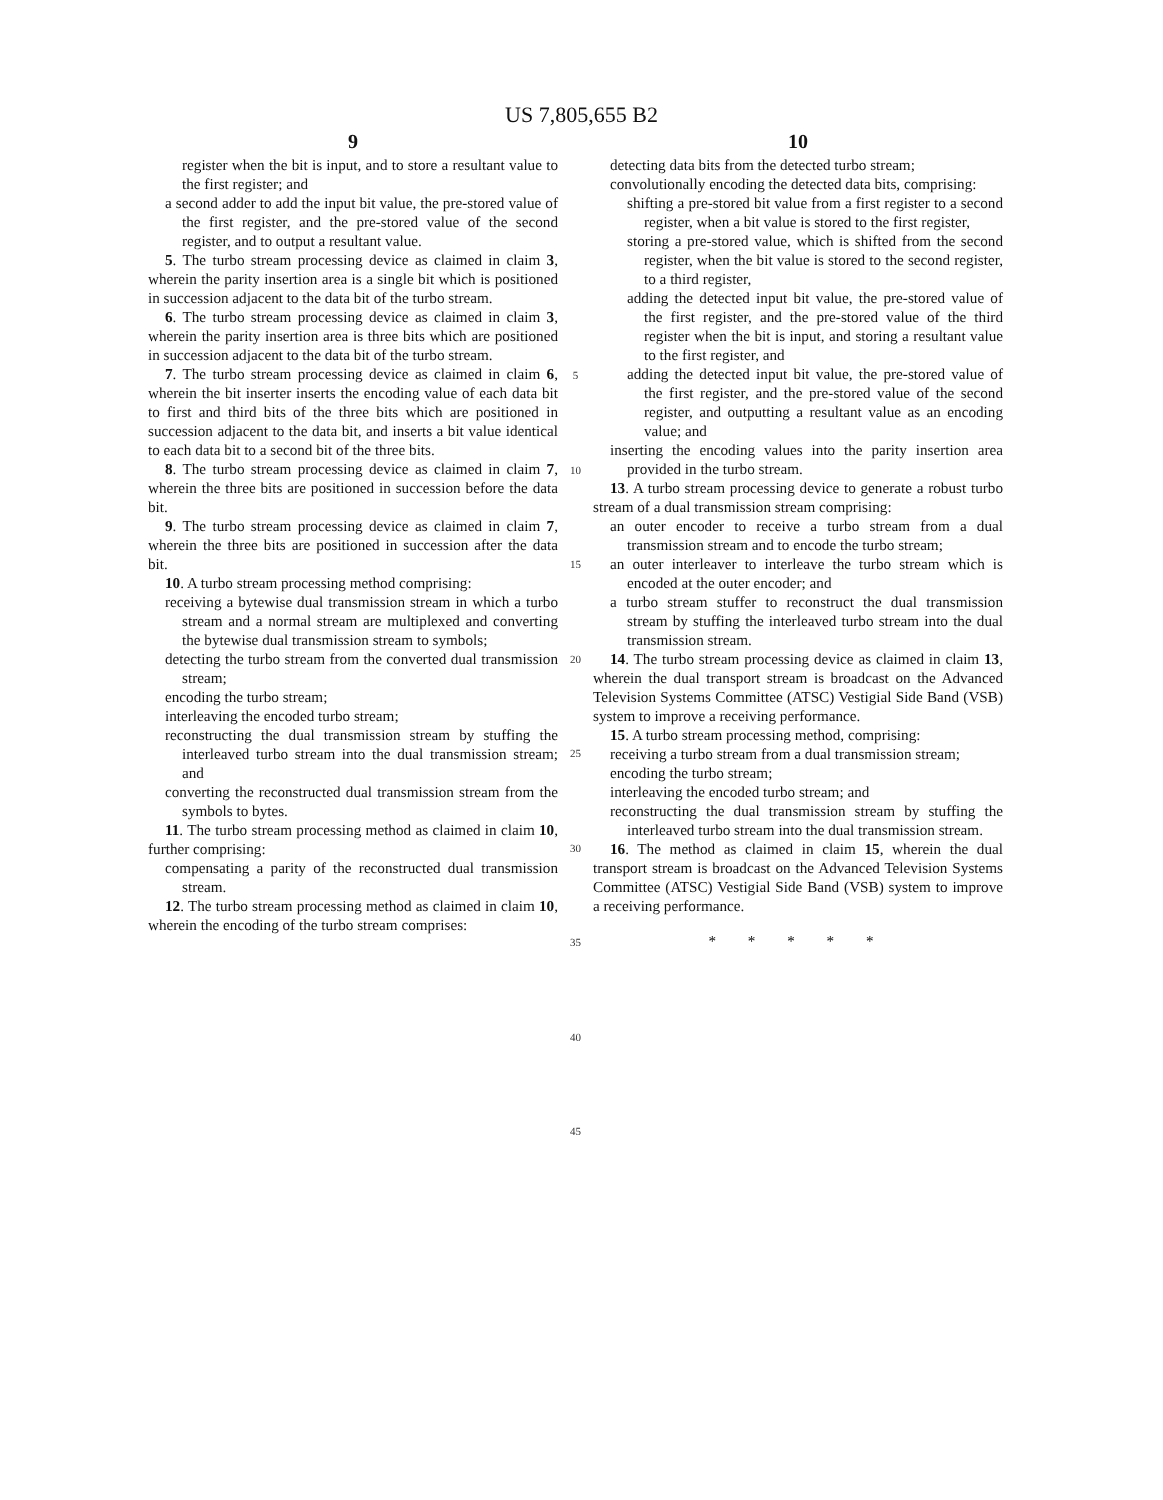US 7,805,655 B2
9
register when the bit is input, and to store a resultant value to the first register; and
a second adder to add the input bit value, the pre-stored value of the first register, and the pre-stored value of the second register, and to output a resultant value.
5. The turbo stream processing device as claimed in claim 3, wherein the parity insertion area is a single bit which is positioned in succession adjacent to the data bit of the turbo stream.
6. The turbo stream processing device as claimed in claim 3, wherein the parity insertion area is three bits which are positioned in succession adjacent to the data bit of the turbo stream.
7. The turbo stream processing device as claimed in claim 6, wherein the bit inserter inserts the encoding value of each data bit to first and third bits of the three bits which are positioned in succession adjacent to the data bit, and inserts a bit value identical to each data bit to a second bit of the three bits.
8. The turbo stream processing device as claimed in claim 7, wherein the three bits are positioned in succession before the data bit.
9. The turbo stream processing device as claimed in claim 7, wherein the three bits are positioned in succession after the data bit.
10. A turbo stream processing method comprising:
receiving a bytewise dual transmission stream in which a turbo stream and a normal stream are multiplexed and converting the bytewise dual transmission stream to symbols;
detecting the turbo stream from the converted dual transmission stream;
encoding the turbo stream;
interleaving the encoded turbo stream;
reconstructing the dual transmission stream by stuffing the interleaved turbo stream into the dual transmission stream; and
converting the reconstructed dual transmission stream from the symbols to bytes.
11. The turbo stream processing method as claimed in claim 10, further comprising:
compensating a parity of the reconstructed dual transmission stream.
12. The turbo stream processing method as claimed in claim 10, wherein the encoding of the turbo stream comprises:
5
10
15
20
25
30
35
40
45
10
detecting data bits from the detected turbo stream;
convolutionally encoding the detected data bits, comprising:
shifting a pre-stored bit value from a first register to a second register, when a bit value is stored to the first register,
storing a pre-stored value, which is shifted from the second register, when the bit value is stored to the second register, to a third register,
adding the detected input bit value, the pre-stored value of the first register, and the pre-stored value of the third register when the bit is input, and storing a resultant value to the first register, and
adding the detected input bit value, the pre-stored value of the first register, and the pre-stored value of the second register, and outputting a resultant value as an encoding value; and
inserting the encoding values into the parity insertion area provided in the turbo stream.
13. A turbo stream processing device to generate a robust turbo stream of a dual transmission stream comprising:
an outer encoder to receive a turbo stream from a dual transmission stream and to encode the turbo stream;
an outer interleaver to interleave the turbo stream which is encoded at the outer encoder; and
a turbo stream stuffer to reconstruct the dual transmission stream by stuffing the interleaved turbo stream into the dual transmission stream.
14. The turbo stream processing device as claimed in claim 13, wherein the dual transport stream is broadcast on the Advanced Television Systems Committee (ATSC) Vestigial Side Band (VSB) system to improve a receiving performance.
15. A turbo stream processing method, comprising:
receiving a turbo stream from a dual transmission stream;
encoding the turbo stream;
interleaving the encoded turbo stream; and
reconstructing the dual transmission stream by stuffing the interleaved turbo stream into the dual transmission stream.
16. The method as claimed in claim 15, wherein the dual transport stream is broadcast on the Advanced Television Systems Committee (ATSC) Vestigial Side Band (VSB) system to improve a receiving performance.
* * * * *